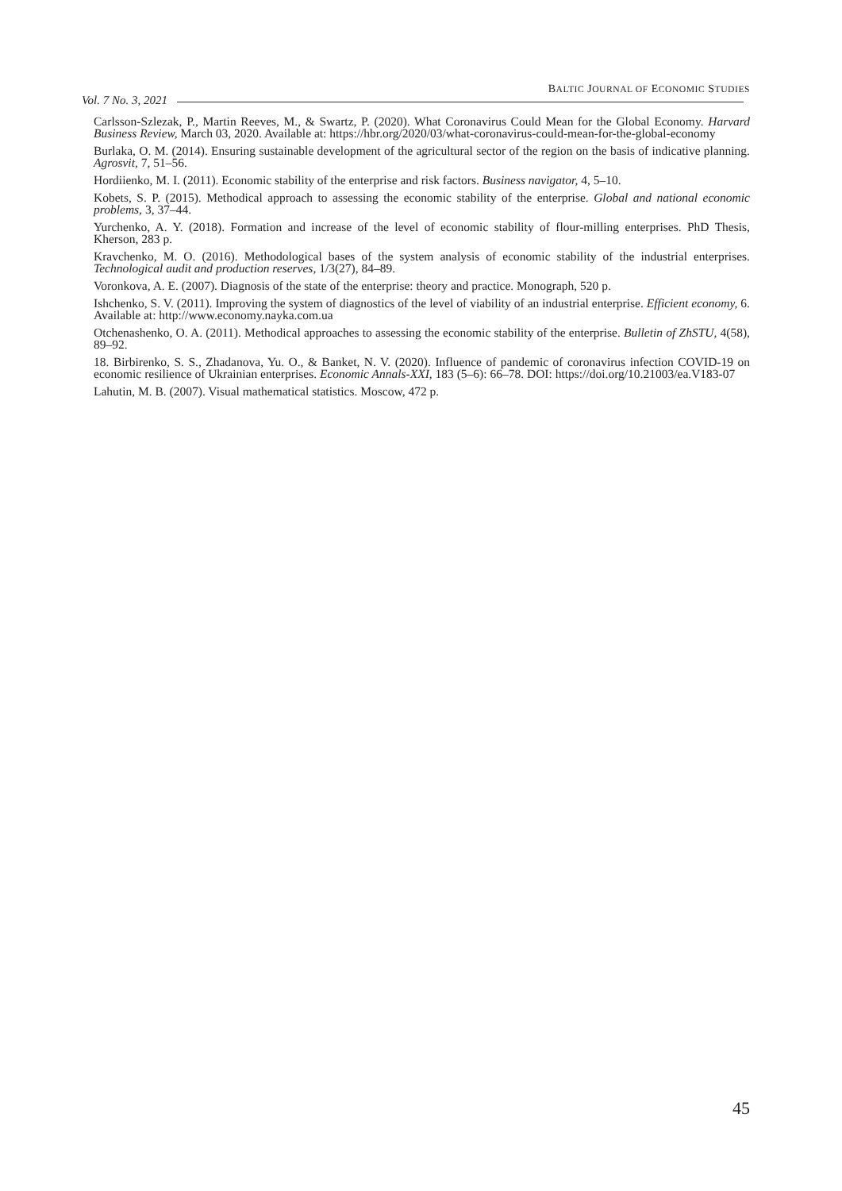Vol. 7 No. 3, 2021 BALTIC JOURNAL OF ECONOMIC STUDIES
Carlsson-Szlezak, P., Martin Reeves, M., & Swartz, P. (2020). What Coronavirus Could Mean for the Global Economy. Harvard Business Review, March 03, 2020. Available at: https://hbr.org/2020/03/what-coronavirus-could-mean-for-the-global-economy
Burlaka, O. M. (2014). Ensuring sustainable development of the agricultural sector of the region on the basis of indicative planning. Agrosvit, 7, 51–56.
Hordiienko, M. I. (2011). Economic stability of the enterprise and risk factors. Business navigator, 4, 5–10.
Kobets, S. P. (2015). Methodical approach to assessing the economic stability of the enterprise. Global and national economic problems, 3, 37–44.
Yurchenko, A. Y. (2018). Formation and increase of the level of economic stability of flour-milling enterprises. PhD Thesis, Kherson, 283 p.
Kravchenko, M. O. (2016). Methodological bases of the system analysis of economic stability of the industrial enterprises. Technological audit and production reserves, 1/3(27), 84–89.
Voronkova, A. E. (2007). Diagnosis of the state of the enterprise: theory and practice. Monograph, 520 p.
Ishchenko, S. V. (2011). Improving the system of diagnostics of the level of viability of an industrial enterprise. Efficient economy, 6. Available at: http://www.economy.nayka.com.ua
Otchenashenko, O. A. (2011). Methodical approaches to assessing the economic stability of the enterprise. Bulletin of ZhSTU, 4(58), 89–92.
18. Birbirenko, S. S., Zhadanova, Yu. O., & Banket, N. V. (2020). Influence of pandemic of coronavirus infection COVID-19 on economic resilience of Ukrainian enterprises. Economic Annals-XXI, 183 (5–6): 66–78. DOI: https://doi.org/10.21003/ea.V183-07
Lahutin, M. B. (2007). Visual mathematical statistics. Moscow, 472 p.
45